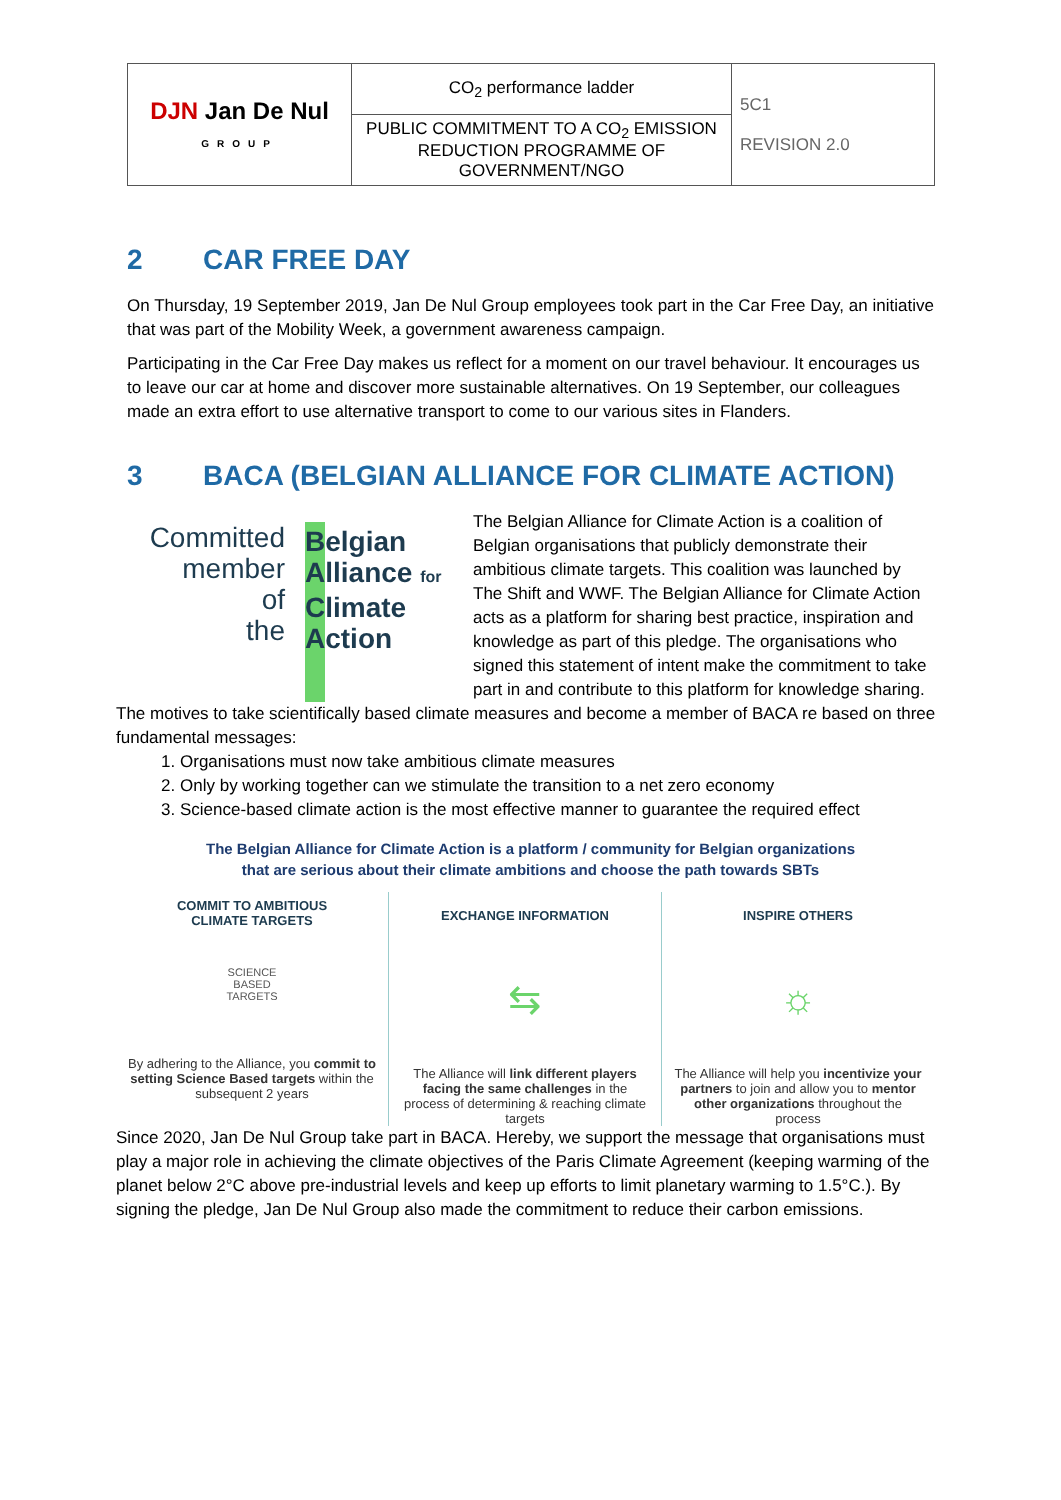| DJN Jan De Nul GROUP | CO<sub>2</sub> performance ladder | 5C1 REVISION 2.0 |
| | PUBLIC COMMITMENT TO A CO<sub>2</sub> EMISSION REDUCTION PROGRAMME OF GOVERNMENT/NGO | |
2 CAR FREE DAY
On Thursday, 19 September 2019, Jan De Nul Group employees took part in the Car Free Day, an initiative that was part of the Mobility Week, a government awareness campaign.
Participating in the Car Free Day makes us reflect for a moment on our travel behaviour. It encourages us to leave our car at home and discover more sustainable alternatives. On 19 September, our colleagues made an extra effort to use alternative transport to come to our various sites in Flanders.
3 BACA (BELGIAN ALLIANCE FOR CLIMATE ACTION)
Committed
member
of
the
Belgian
Alliance for
Climate
Action
The Belgian Alliance for Climate Action is a coalition of Belgian organisations that publicly demonstrate their ambitious climate targets. This coalition was launched by The Shift and WWF. The Belgian Alliance for Climate Action acts as a platform for sharing best practice, inspiration and knowledge as part of this pledge. The organisations who signed this statement of intent make the commitment to take part in and contribute to this platform for knowledge sharing.
The motives to take scientifically based climate measures and become a member of BACA re based on three fundamental messages:
1. Organisations must now take ambitious climate measures
2. Only by working together can we stimulate the transition to a net zero economy
3. Science-based climate action is the most effective manner to guarantee the required effect
The Belgian Alliance for Climate Action is a platform / community for Belgian organizations
that are serious about their climate ambitions and choose the path towards SBTs
COMMIT TO AMBITIOUS
CLIMATE TARGETS
SCIENCE
BASED
TARGETS
By adhering to the Alliance, you commit to setting Science Based targets within the subsequent 2 years
EXCHANGE INFORMATION
⇆
The Alliance will link different players facing the same challenges in the process of determining & reaching climate targets
INSPIRE OTHERS
☼
The Alliance will help you incentivize your partners to join and allow you to mentor other organizations throughout the process
Since 2020, Jan De Nul Group take part in BACA. Hereby, we support the message that organisations must play a major role in achieving the climate objectives of the Paris Climate Agreement (keeping warming of the planet below 2°C above pre-industrial levels and keep up efforts to limit planetary warming to 1.5°C.). By signing the pledge, Jan De Nul Group also made the commitment to reduce their carbon emissions.